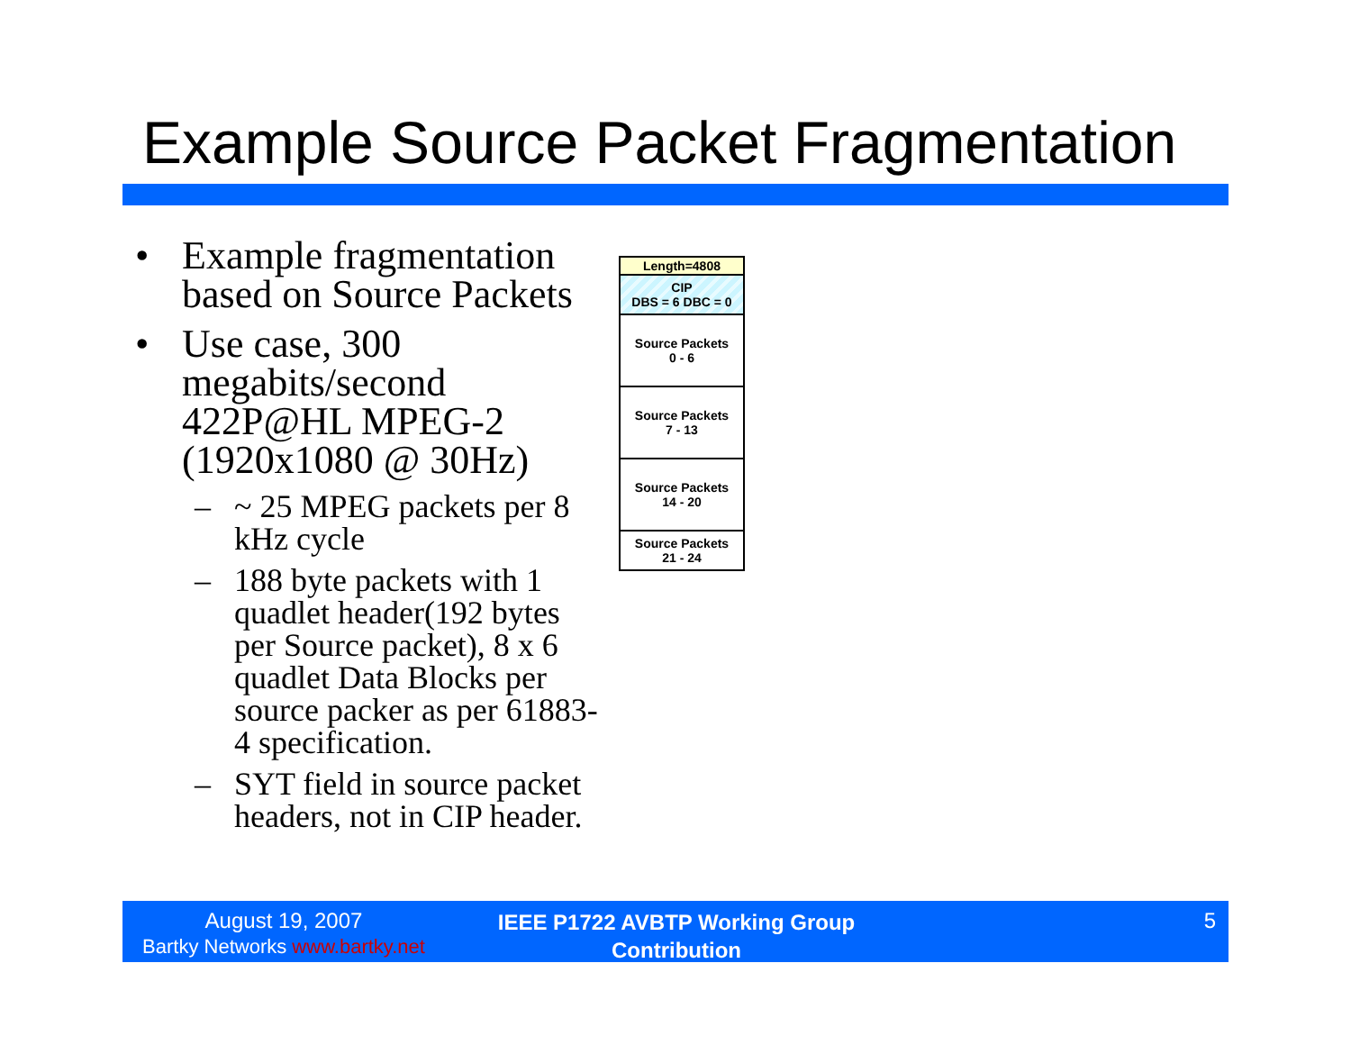Example Source Packet Fragmentation
• Example fragmentation based on Source Packets
• Use case, 300 megabits/second 422P@HL MPEG-2 (1920x1080 @ 30Hz)
– ~ 25 MPEG packets per 8 kHz cycle
– 188 byte packets with 1 quadlet header(192 bytes per Source packet), 8 x 6 quadlet Data Blocks per source packer as per 61883-4 specification.
– SYT field in source packet headers, not in CIP header.
Length=4808
CIP
DBS = 6 DBC = 0
Source Packets
0 - 6
Source Packets
7 - 13
Source Packets
14 - 20
Source Packets
21 - 24
August 19, 2007
Bartky Networks www.bartky.net
IEEE P1722 AVBTP Working Group Contribution
5